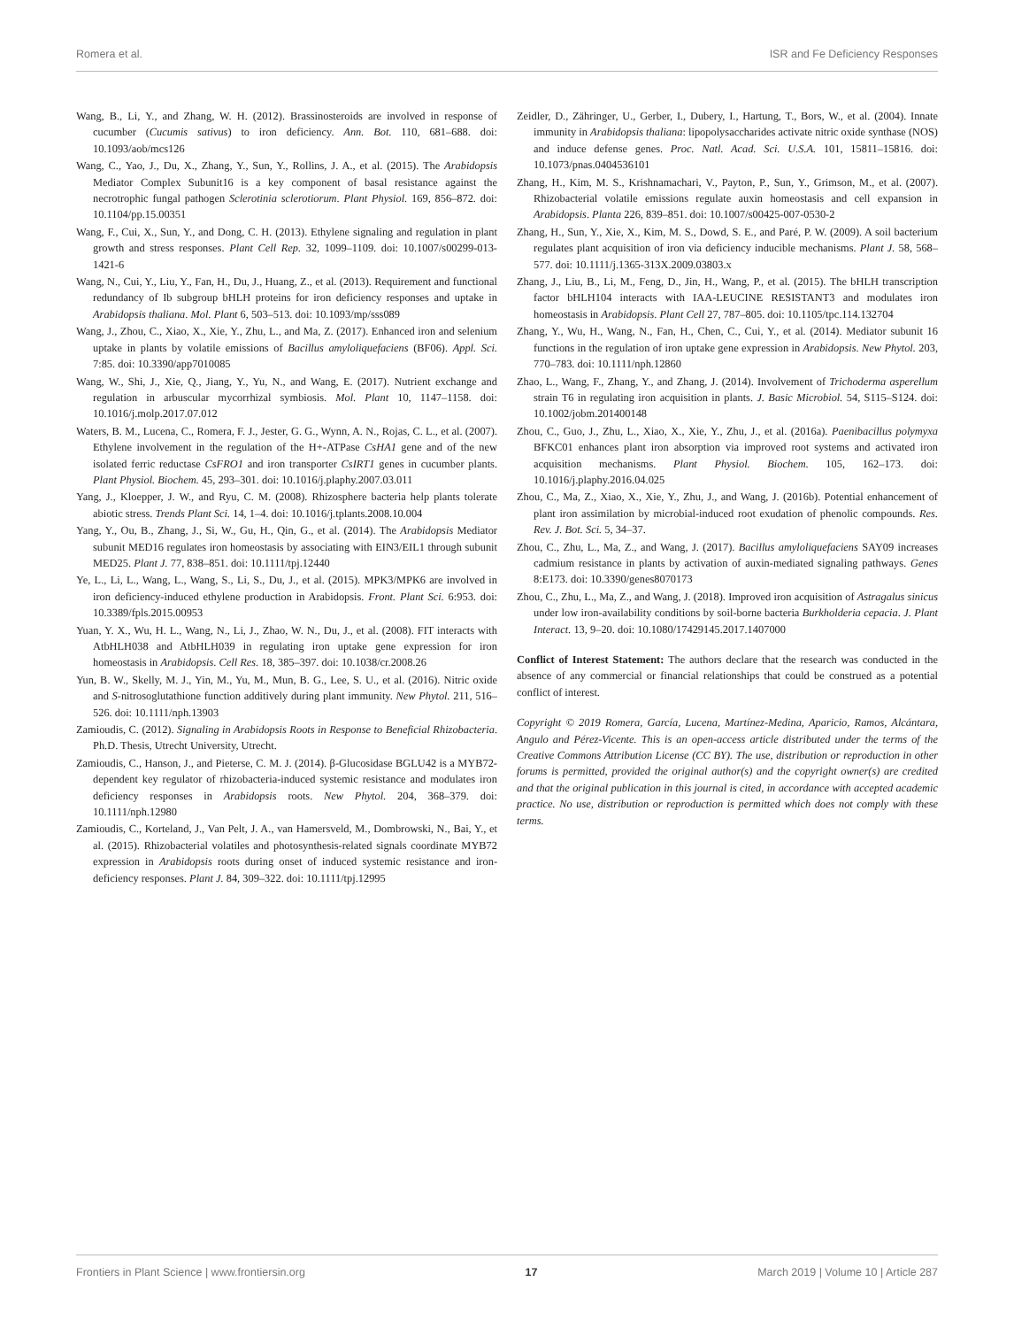Romera et al. ISR and Fe Deficiency Responses
Wang, B., Li, Y., and Zhang, W. H. (2012). Brassinosteroids are involved in response of cucumber (Cucumis sativus) to iron deficiency. Ann. Bot. 110, 681–688. doi: 10.1093/aob/mcs126
Wang, C., Yao, J., Du, X., Zhang, Y., Sun, Y., Rollins, J. A., et al. (2015). The Arabidopsis Mediator Complex Subunit16 is a key component of basal resistance against the necrotrophic fungal pathogen Sclerotinia sclerotiorum. Plant Physiol. 169, 856–872. doi: 10.1104/pp.15.00351
Wang, F., Cui, X., Sun, Y., and Dong, C. H. (2013). Ethylene signaling and regulation in plant growth and stress responses. Plant Cell Rep. 32, 1099–1109. doi: 10.1007/s00299-013-1421-6
Wang, N., Cui, Y., Liu, Y., Fan, H., Du, J., Huang, Z., et al. (2013). Requirement and functional redundancy of Ib subgroup bHLH proteins for iron deficiency responses and uptake in Arabidopsis thaliana. Mol. Plant 6, 503–513. doi: 10.1093/mp/sss089
Wang, J., Zhou, C., Xiao, X., Xie, Y., Zhu, L., and Ma, Z. (2017). Enhanced iron and selenium uptake in plants by volatile emissions of Bacillus amyloliquefaciens (BF06). Appl. Sci. 7:85. doi: 10.3390/app7010085
Wang, W., Shi, J., Xie, Q., Jiang, Y., Yu, N., and Wang, E. (2017). Nutrient exchange and regulation in arbuscular mycorrhizal symbiosis. Mol. Plant 10, 1147–1158. doi: 10.1016/j.molp.2017.07.012
Waters, B. M., Lucena, C., Romera, F. J., Jester, G. G., Wynn, A. N., Rojas, C. L., et al. (2007). Ethylene involvement in the regulation of the H+-ATPase CsHA1 gene and of the new isolated ferric reductase CsFRO1 and iron transporter CsIRT1 genes in cucumber plants. Plant Physiol. Biochem. 45, 293–301. doi: 10.1016/j.plaphy.2007.03.011
Yang, J., Kloepper, J. W., and Ryu, C. M. (2008). Rhizosphere bacteria help plants tolerate abiotic stress. Trends Plant Sci. 14, 1–4. doi: 10.1016/j.tplants.2008.10.004
Yang, Y., Ou, B., Zhang, J., Si, W., Gu, H., Qin, G., et al. (2014). The Arabidopsis Mediator subunit MED16 regulates iron homeostasis by associating with EIN3/EIL1 through subunit MED25. Plant J. 77, 838–851. doi: 10.1111/tpj.12440
Ye, L., Li, L., Wang, L., Wang, S., Li, S., Du, J., et al. (2015). MPK3/MPK6 are involved in iron deficiency-induced ethylene production in Arabidopsis. Front. Plant Sci. 6:953. doi: 10.3389/fpls.2015.00953
Yuan, Y. X., Wu, H. L., Wang, N., Li, J., Zhao, W. N., Du, J., et al. (2008). FIT interacts with AtbHLH038 and AtbHLH039 in regulating iron uptake gene expression for iron homeostasis in Arabidopsis. Cell Res. 18, 385–397. doi: 10.1038/cr.2008.26
Yun, B. W., Skelly, M. J., Yin, M., Yu, M., Mun, B. G., Lee, S. U., et al. (2016). Nitric oxide and S-nitrosoglutathione function additively during plant immunity. New Phytol. 211, 516–526. doi: 10.1111/nph.13903
Zamioudis, C. (2012). Signaling in Arabidopsis Roots in Response to Beneficial Rhizobacteria. Ph.D. Thesis, Utrecht University, Utrecht.
Zamioudis, C., Hanson, J., and Pieterse, C. M. J. (2014). β-Glucosidase BGLU42 is a MYB72-dependent key regulator of rhizobacteria-induced systemic resistance and modulates iron deficiency responses in Arabidopsis roots. New Phytol. 204, 368–379. doi: 10.1111/nph.12980
Zamioudis, C., Korteland, J., Van Pelt, J. A., van Hamersveld, M., Dombrowski, N., Bai, Y., et al. (2015). Rhizobacterial volatiles and photosynthesis-related signals coordinate MYB72 expression in Arabidopsis roots during onset of induced systemic resistance and iron-deficiency responses. Plant J. 84, 309–322. doi: 10.1111/tpj.12995
Zeidler, D., Zähringer, U., Gerber, I., Dubery, I., Hartung, T., Bors, W., et al. (2004). Innate immunity in Arabidopsis thaliana: lipopolysaccharides activate nitric oxide synthase (NOS) and induce defense genes. Proc. Natl. Acad. Sci. U.S.A. 101, 15811–15816. doi: 10.1073/pnas.0404536101
Zhang, H., Kim, M. S., Krishnamachari, V., Payton, P., Sun, Y., Grimson, M., et al. (2007). Rhizobacterial volatile emissions regulate auxin homeostasis and cell expansion in Arabidopsis. Planta 226, 839–851. doi: 10.1007/s00425-007-0530-2
Zhang, H., Sun, Y., Xie, X., Kim, M. S., Dowd, S. E., and Paré, P. W. (2009). A soil bacterium regulates plant acquisition of iron via deficiency inducible mechanisms. Plant J. 58, 568–577. doi: 10.1111/j.1365-313X.2009.03803.x
Zhang, J., Liu, B., Li, M., Feng, D., Jin, H., Wang, P., et al. (2015). The bHLH transcription factor bHLH104 interacts with IAA-LEUCINE RESISTANT3 and modulates iron homeostasis in Arabidopsis. Plant Cell 27, 787–805. doi: 10.1105/tpc.114.132704
Zhang, Y., Wu, H., Wang, N., Fan, H., Chen, C., Cui, Y., et al. (2014). Mediator subunit 16 functions in the regulation of iron uptake gene expression in Arabidopsis. New Phytol. 203, 770–783. doi: 10.1111/nph.12860
Zhao, L., Wang, F., Zhang, Y., and Zhang, J. (2014). Involvement of Trichoderma asperellum strain T6 in regulating iron acquisition in plants. J. Basic Microbiol. 54, S115–S124. doi: 10.1002/jobm.201400148
Zhou, C., Guo, J., Zhu, L., Xiao, X., Xie, Y., Zhu, J., et al. (2016a). Paenibacillus polymyxa BFKC01 enhances plant iron absorption via improved root systems and activated iron acquisition mechanisms. Plant Physiol. Biochem. 105, 162–173. doi: 10.1016/j.plaphy.2016.04.025
Zhou, C., Ma, Z., Xiao, X., Xie, Y., Zhu, J., and Wang, J. (2016b). Potential enhancement of plant iron assimilation by microbial-induced root exudation of phenolic compounds. Res. Rev. J. Bot. Sci. 5, 34–37.
Zhou, C., Zhu, L., Ma, Z., and Wang, J. (2017). Bacillus amyloliquefaciens SAY09 increases cadmium resistance in plants by activation of auxin-mediated signaling pathways. Genes 8:E173. doi: 10.3390/genes8070173
Zhou, C., Zhu, L., Ma, Z., and Wang, J. (2018). Improved iron acquisition of Astragalus sinicus under low iron-availability conditions by soil-borne bacteria Burkholderia cepacia. J. Plant Interact. 13, 9–20. doi: 10.1080/17429145.2017.1407000
Conflict of Interest Statement: The authors declare that the research was conducted in the absence of any commercial or financial relationships that could be construed as a potential conflict of interest.
Copyright © 2019 Romera, García, Lucena, Martínez-Medina, Aparicio, Ramos, Alcántara, Angulo and Pérez-Vicente. This is an open-access article distributed under the terms of the Creative Commons Attribution License (CC BY). The use, distribution or reproduction in other forums is permitted, provided the original author(s) and the copyright owner(s) are credited and that the original publication in this journal is cited, in accordance with accepted academic practice. No use, distribution or reproduction is permitted which does not comply with these terms.
Frontiers in Plant Science | www.frontiersin.org 17 March 2019 | Volume 10 | Article 287